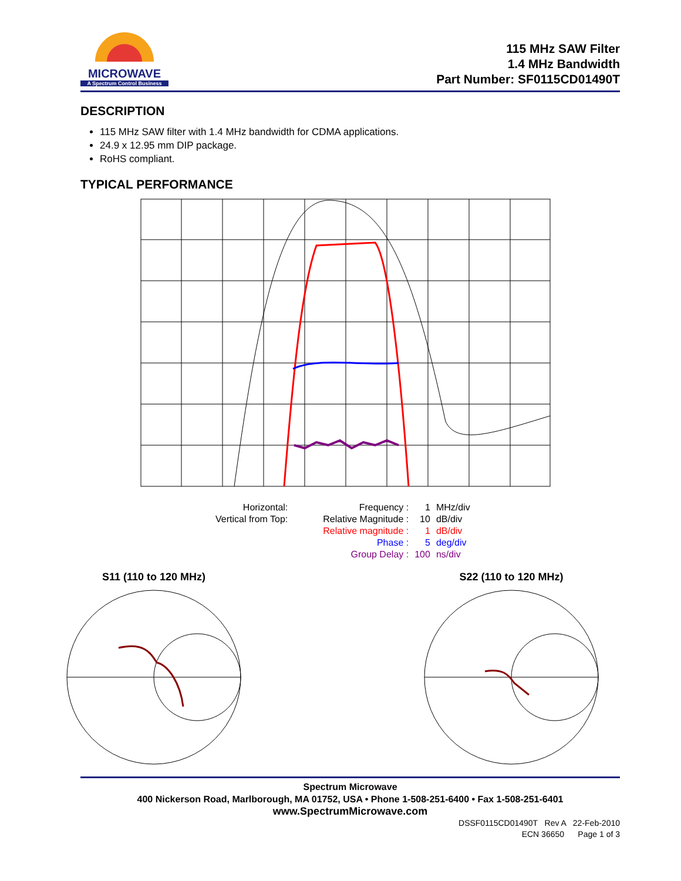MICROWAVE
A Spectrum Control Business
115 MHz SAW Filter
1.4 MHz Bandwidth
Part Number: SF0115CD01490T
DESCRIPTION
115 MHz SAW filter with 1.4 MHz bandwidth for CDMA applications.
24.9 x 12.95 mm DIP package.
RoHS compliant.
TYPICAL PERFORMANCE
| Horizontal: | | Frequency : | 1 | MHz/div |
| Vertical from Top: | | Relative Magnitude : | 10 | dB/div |
| | | Relative magnitude : | 1 | dB/div |
| | | Phase : | 5 | deg/div |
| | | Group Delay : | 100 | ns/div |
S11 (110 to 120 MHz)
S22 (110 to 120 MHz)
Spectrum Microwave
400 Nickerson Road, Marlborough, MA 01752, USA • Phone 1-508-251-6400 • Fax 1-508-251-6401
www.SpectrumMicrowave.com
DSSF0115CD01490T Rev A 22-Feb-2010
ECN 36650 Page 1 of 3